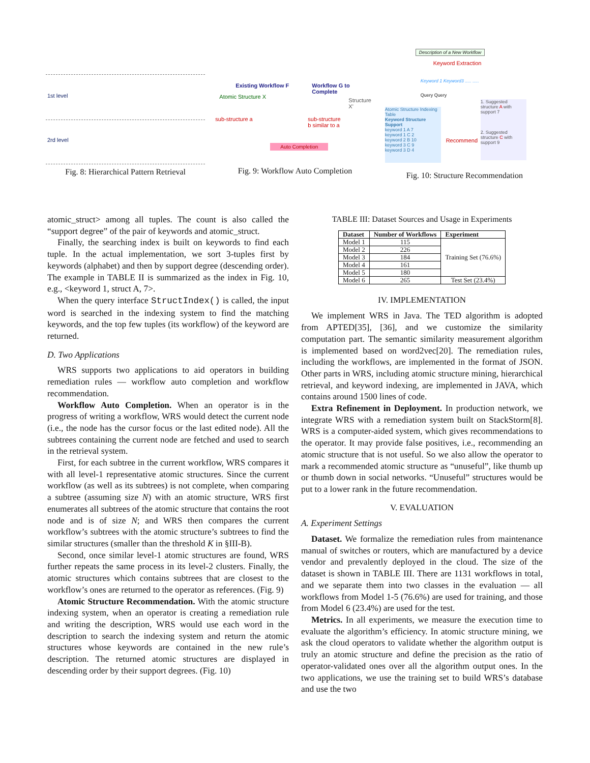1st level
2rd level
Fig. 8: Hierarchical Pattern Retrieval
Existing Workflow F Workflow G to Complete
Atomic Structure X
Structure X'
sub-structure a sub-structure
b similar to a
Auto Completion
Fig. 9: Workflow Auto Completion
Description of a New Workflow
Keyword Extraction
Keyword 1 Keyword3 ..... .....
Query Query
Atomic Structure Indexing Table
Keyword Structure Support
keyword 1 A 7
keyword 1 C 2
keyword 2 B 10
keyword 3 C 9
keyword 3 D 4
Recommend
1. Suggested structure A with support 7
2. Suggested structure C with support 9
Fig. 10: Structure Recommendation
atomic_struct> among all tuples. The count is also called the “support degree” of the pair of keywords and atomic_struct.
Finally, the searching index is built on keywords to find each tuple. In the actual implementation, we sort 3-tuples first by keywords (alphabet) and then by support degree (descending order). The example in TABLE II is summarized as the index in Fig. 10, e.g., <keyword 1, struct A, 7>.
When the query interface StructIndex() is called, the input word is searched in the indexing system to find the matching keywords, and the top few tuples (its workflow) of the keyword are returned.
D. Two Applications
WRS supports two applications to aid operators in building remediation rules — workflow auto completion and workflow recommendation.
Workflow Auto Completion. When an operator is in the progress of writing a workflow, WRS would detect the current node (i.e., the node has the cursor focus or the last edited node). All the subtrees containing the current node are fetched and used to search in the retrieval system.
First, for each subtree in the current workflow, WRS compares it with all level-1 representative atomic structures. Since the current workflow (as well as its subtrees) is not complete, when comparing a subtree (assuming size N) with an atomic structure, WRS first enumerates all subtrees of the atomic structure that contains the root node and is of size N; and WRS then compares the current workflow’s subtrees with the atomic structure’s subtrees to find the similar structures (smaller than the threshold K in §III-B).
Second, once similar level-1 atomic structures are found, WRS further repeats the same process in its level-2 clusters. Finally, the atomic structures which contains subtrees that are closest to the workflow’s ones are returned to the operator as references. (Fig. 9)
Atomic Structure Recommendation. With the atomic structure indexing system, when an operator is creating a remediation rule and writing the description, WRS would use each word in the description to search the indexing system and return the atomic structures whose keywords are contained in the new rule’s description. The returned atomic structures are displayed in descending order by their support degrees. (Fig. 10)
TABLE III: Dataset Sources and Usage in Experiments
| Dataset | Number of Workflows | Experiment |
| --- | --- | --- |
| Model 1 | 115 | Training Set (76.6%) |
| Model 2 | 226 | |
| Model 3 | 184 | |
| Model 4 | 161 | |
| Model 5 | 180 | |
| Model 6 | 265 | Test Set (23.4%) |
IV. IMPLEMENTATION
We implement WRS in Java. The TED algorithm is adopted from APTED[35], [36], and we customize the similarity computation part. The semantic similarity measurement algorithm is implemented based on word2vec[20]. The remediation rules, including the workflows, are implemented in the format of JSON. Other parts in WRS, including atomic structure mining, hierarchical retrieval, and keyword indexing, are implemented in JAVA, which contains around 1500 lines of code.
Extra Refinement in Deployment. In production network, we integrate WRS with a remediation system built on StackStorm[8]. WRS is a computer-aided system, which gives recommendations to the operator. It may provide false positives, i.e., recommending an atomic structure that is not useful. So we also allow the operator to mark a recommended atomic structure as “unuseful”, like thumb up or thumb down in social networks. “Unuseful” structures would be put to a lower rank in the future recommendation.
V. EVALUATION
A. Experiment Settings
Dataset. We formalize the remediation rules from maintenance manual of switches or routers, which are manufactured by a device vendor and prevalently deployed in the cloud. The size of the dataset is shown in TABLE III. There are 1131 workflows in total, and we separate them into two classes in the evaluation — all workflows from Model 1-5 (76.6%) are used for training, and those from Model 6 (23.4%) are used for the test.
Metrics. In all experiments, we measure the execution time to evaluate the algorithm’s efficiency. In atomic structure mining, we ask the cloud operators to validate whether the algorithm output is truly an atomic structure and define the precision as the ratio of operator-validated ones over all the algorithm output ones. In the two applications, we use the training set to build WRS’s database and use the two